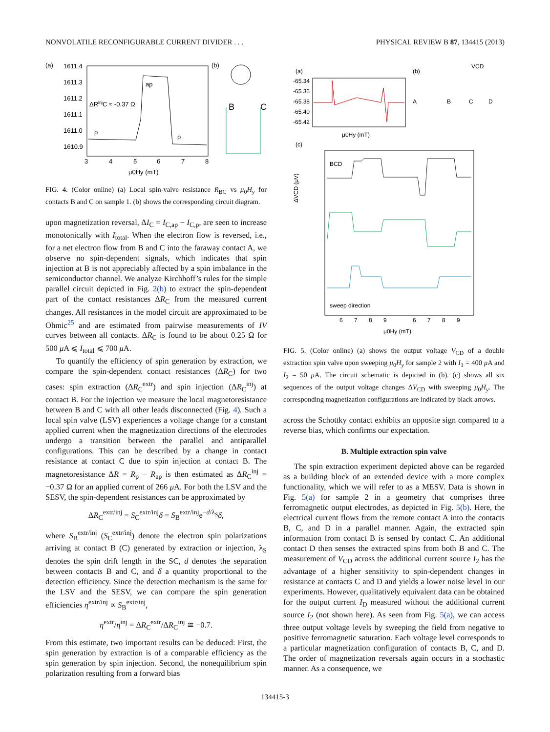NONVOLATILE RECONFIGURABLE CURRENT DIVIDER . . . PHYSICAL REVIEW B 87, 134415 (2013)
(a)
1611.4
1611.3
1611.2
1611.1
1611.0
1610.9
ap
p
p
ΔRinjC ≈ -0.37 Ω
3
4
5
6
7
8
μ0Hy (mT)
(b)
B
C
FIG. 4. (Color online) (a) Local spin-valve resistance R<sub>BC</sub> vs μ<sub>0</sub>H<sub>y</sub> for contacts B and C on sample 1. (b) shows the corresponding circuit diagram.
upon magnetization reversal, ΔI<sub>C</sub> = I<sub>C,ap</sub> − I<sub>C,p</sub>, are seen to increase monotonically with I<sub>total</sub>. When the electron flow is reversed, i.e., for a net electron flow from B and C into the faraway contact A, we observe no spin-dependent signals, which indicates that spin injection at B is not appreciably affected by a spin imbalance in the semiconductor channel. We analyze Kirchhoff’s rules for the simple parallel circuit depicted in Fig. 2(b) to extract the spin-dependent part of the contact resistances ΔR<sub>C</sub> from the measured current changes. All resistances in the model circuit are approximated to be Ohmic<sup>25</sup> and are estimated from pairwise measurements of IV curves between all contacts. ΔR<sub>C</sub> is found to be about 0.25 Ω for 500 μ A ⩽ I<sub>total</sub> ⩽ 700 μ A.
To quantify the efficiency of spin generation by extraction, we compare the spin-dependent contact resistances (ΔR<sub>C</sub>) for two cases: spin extraction (ΔR<sub>C</sub><sup>extr</sup>) and spin injection (ΔR<sub>C</sub><sup>inj</sup>) at contact B. For the injection we measure the local magnetoresistance between B and C with all other leads disconnected (Fig. 4). Such a local spin valve (LSV) experiences a voltage change for a constant applied current when the magnetization directions of the electrodes undergo a transition between the parallel and antiparallel configurations. This can be described by a change in contact resistance at contact C due to spin injection at contact B. The magnetoresistance ΔR = R<sub>p</sub> − R<sub>ap</sub> is then estimated as ΔR<sub>C</sub><sup>inj</sup> = −0.37 Ω for an applied current of 266 μ A. For both the LSV and the SESV, the spin-dependent resistances can be approximated by
ΔR<sub>C</sub><sup>extr/inj</sup> = S<sub>C</sub><sup>extr/inj</sup>δ = S<sub>B</sub><sup>extr/inj</sup>e<sup>−d/λ<sub>S</sub></sup>δ,
where S<sub>B</sub><sup>extr/inj</sup> (S<sub>C</sub><sup>extr/inj</sup>) denote the electron spin polarizations arriving at contact B (C) generated by extraction or injection, λ<sub>S</sub> denotes the spin drift length in the SC, d denotes the separation between contacts B and C, and δ a quantity proportional to the detection efficiency. Since the detection mechanism is the same for the LSV and the SESV, we can compare the spin generation efficiencies η<sup>extr/inj</sup> ∝ S<sub>B</sub><sup>extr/inj</sup>,
η<sup>extr</sup>/η<sup>inj</sup> = ΔR<sub>C</sub><sup>extr</sup>/ΔR<sub>C</sub><sup>inj</sup> ≅ −0.7.
From this estimate, two important results can be deduced: First, the spin generation by extraction is of a comparable efficiency as the spin generation by spin injection. Second, the nonequilibrium spin polarization resulting from a forward bias
(a)
-65.34
-65.36
-65.38
-65.40
-65.42
μ0Hy (mT)
(b)
A
B
C
D
VCD
(c)
BCD
sweep direction
ΔVCD (μV)
6
7
8
9
6
7
8
9
μ0Hy (mT)
FIG. 5. (Color online) (a) shows the output voltage V<sub>CD</sub> of a double extraction spin valve upon sweeping μ<sub>0</sub>H<sub>y</sub> for sample 2 with I<sub>1</sub> = 400 μ A and I<sub>2</sub> = 50 μ A. The circuit schematic is depicted in (b). (c) shows all six sequences of the output voltage changes ΔV<sub>CD</sub> with sweeping μ<sub>0</sub>H<sub>y</sub>. The corresponding magnetization configurations are indicated by black arrows.
across the Schottky contact exhibits an opposite sign compared to a reverse bias, which confirms our expectation.
B. Multiple extraction spin valve
The spin extraction experiment depicted above can be regarded as a building block of an extended device with a more complex functionality, which we will refer to as a MESV. Data is shown in Fig. 5(a) for sample 2 in a geometry that comprises three ferromagnetic output electrodes, as depicted in Fig. 5(b). Here, the electrical current flows from the remote contact A into the contacts B, C, and D in a parallel manner. Again, the extracted spin information from contact B is sensed by contact C. An additional contact D then senses the extracted spins from both B and C. The measurement of V<sub>CD</sub> across the additional current source I<sub>2</sub> has the advantage of a higher sensitivity to spin-dependent changes in resistance at contacts C and D and yields a lower noise level in our experiments. However, qualitatively equivalent data can be obtained for the output current I<sub>D</sub> measured without the additional current source I<sub>2</sub> (not shown here). As seen from Fig. 5(a), we can access three output voltage levels by sweeping the field from negative to positive ferromagnetic saturation. Each voltage level corresponds to a particular magnetization configuration of contacts B, C, and D. The order of magnetization reversals again occurs in a stochastic manner. As a consequence, we
134415-3